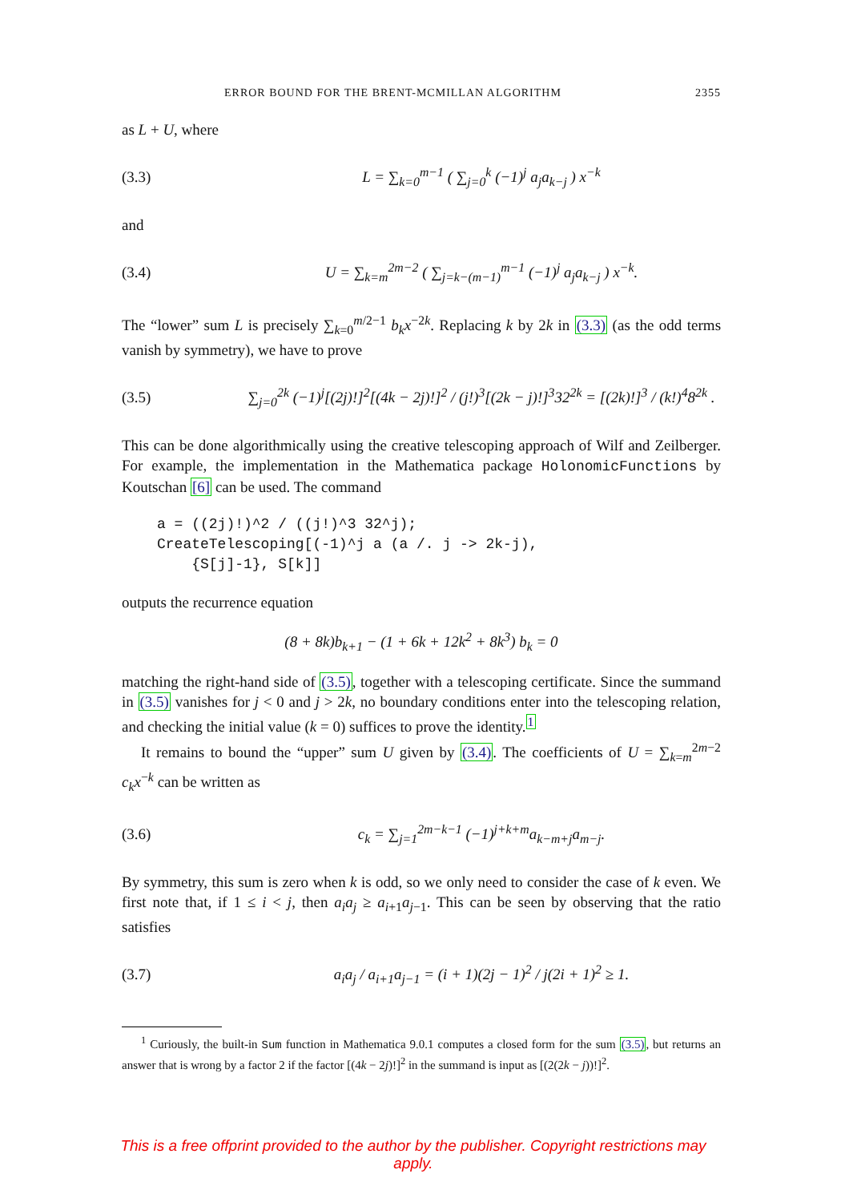ERROR BOUND FOR THE BRENT-MCMILLAN ALGORITHM 2355
as L + U, where
(3.3) L = ∑<sub>k=0</sub><sup>m−1</sup> ( ∑<sub>j=0</sub><sup>k</sup> (−1)<sup>j</sup> a<sub>j</sub>a<sub>k−j</sub> ) x<sup>−k</sup>
and
(3.4) U = ∑<sub>k=m</sub><sup>2m−2</sup> ( ∑<sub>j=k−(m−1)</sub><sup>m−1</sup> (−1)<sup>j</sup> a<sub>j</sub>a<sub>k−j</sub> ) x<sup>−k</sup>.
The “lower” sum L is precisely ∑<sub>k=0</sub><sup>m/2−1</sup> b<sub>k</sub>x<sup>−2k</sup>. Replacing k by 2k in (3.3) (as the odd terms vanish by symmetry), we have to prove
(3.5) ∑<sub>j=0</sub><sup>2k</sup> (−1)<sup>j</sup>[(2j)!]<sup>2</sup>[(4k − 2j)!]<sup>2</sup> / (j!)<sup>3</sup>[(2k − j)!]<sup>3</sup>32<sup>2k</sup> = [(2k)!]<sup>3</sup> / (k!)<sup>4</sup>8<sup>2k</sup> .
This can be done algorithmically using the creative telescoping approach of Wilf and Zeilberger. For example, the implementation in the Mathematica package HolonomicFunctions by Koutschan [6] can be used. The command
a = ((2j)!)^2 / ((j!)^3 32^j);
CreateTelescoping[(-1)^j a (a /. j -> 2k-j),
    {S[j]-1}, S[k]]
outputs the recurrence equation
(8 + 8k)b<sub>k+1</sub> − (1 + 6k + 12k<sup>2</sup> + 8k<sup>3</sup>) b<sub>k</sub> = 0
matching the right-hand side of (3.5), together with a telescoping certificate. Since the summand in (3.5) vanishes for j < 0 and j > 2k, no boundary conditions enter into the telescoping relation, and checking the initial value (k = 0) suffices to prove the identity.<sup>1</sup>
It remains to bound the “upper” sum U given by (3.4). The coefficients of U = ∑<sub>k=m</sub><sup>2m−2</sup> c<sub>k</sub>x<sup>−k</sup> can be written as
(3.6) c<sub>k</sub> = ∑<sub>j=1</sub><sup>2m−k−1</sup> (−1)<sup>j+k+m</sup>a<sub>k−m+j</sub>a<sub>m−j</sub>.
By symmetry, this sum is zero when k is odd, so we only need to consider the case of k even. We first note that, if 1 ≤ i < j, then a<sub>i</sub>a<sub>j</sub> ≥ a<sub>i+1</sub>a<sub>j−1</sub>. This can be seen by observing that the ratio satisfies
(3.7) a<sub>i</sub>a<sub>j</sub> / a<sub>i+1</sub>a<sub>j−1</sub> = (i + 1)(2j − 1)<sup>2</sup> / j(2i + 1)<sup>2</sup> ≥ 1.
<sup>1</sup> Curiously, the built-in Sum function in Mathematica 9.0.1 computes a closed form for the sum (3.5), but returns an answer that is wrong by a factor 2 if the factor [(4k − 2j)!]<sup>2</sup> in the summand is input as [(2(2k − j))!]<sup>2</sup>.
This is a free offprint provided to the author by the publisher. Copyright restrictions may apply.